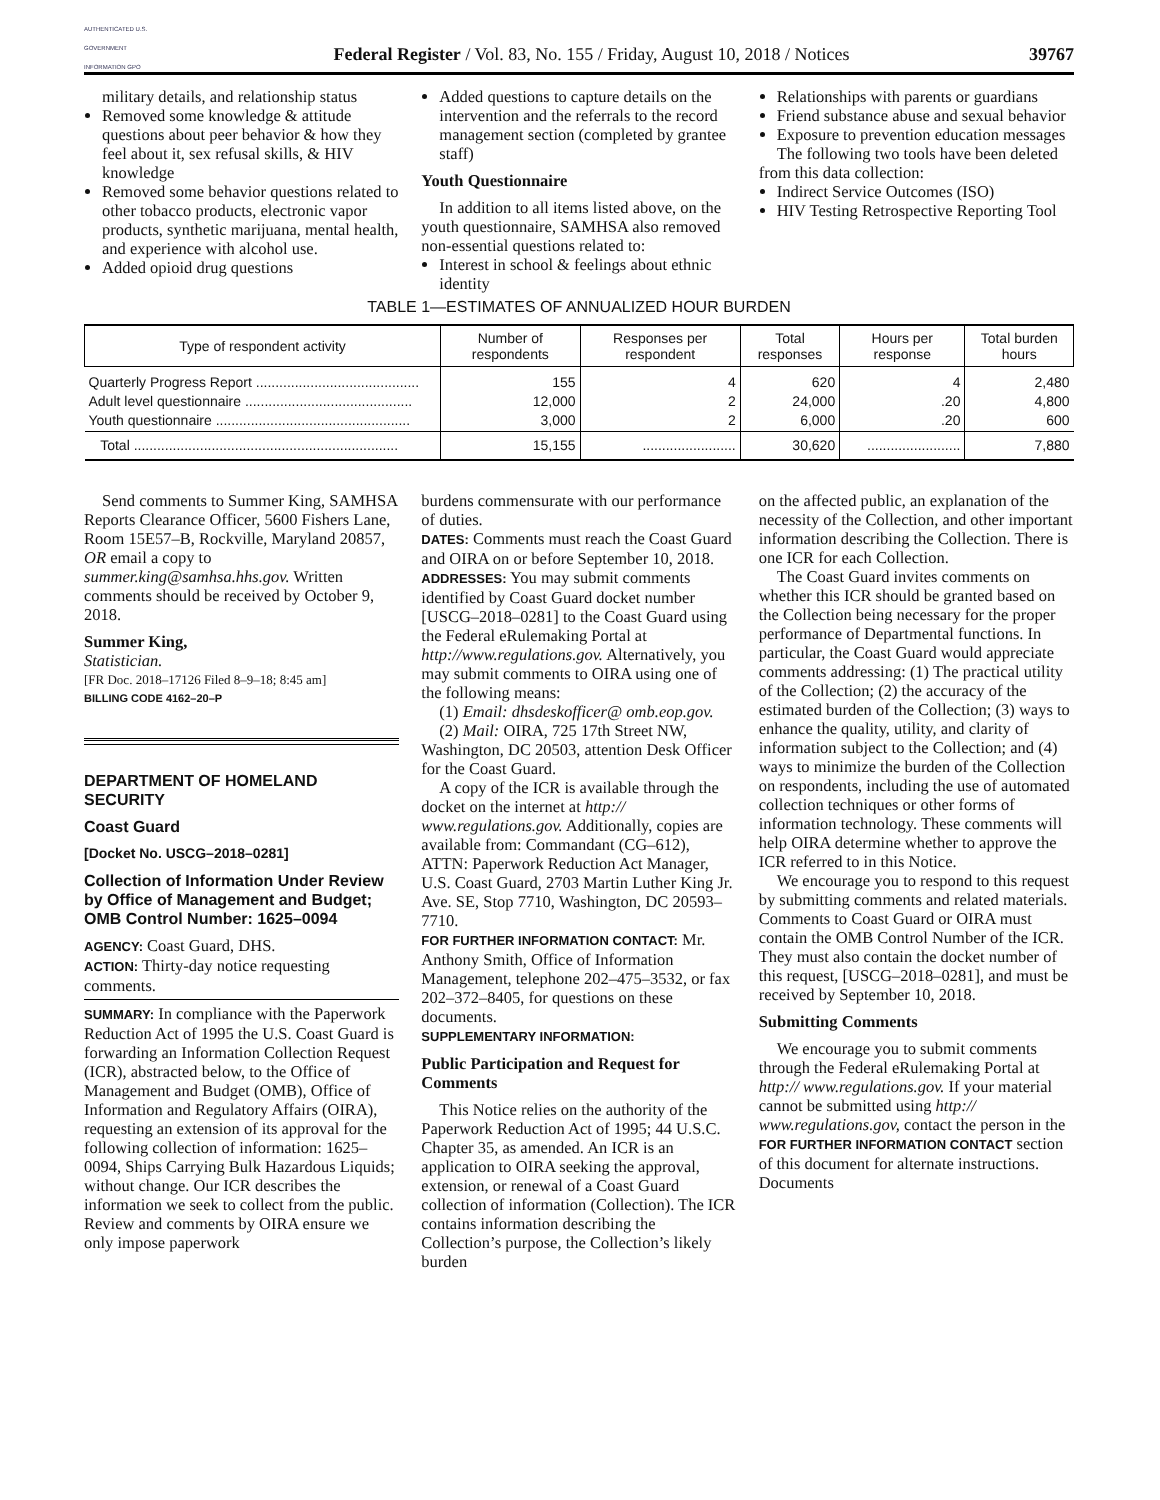AUTHENTICATED U.S. GOVERNMENT INFORMATION GPO
Federal Register / Vol. 83, No. 155 / Friday, August 10, 2018 / Notices
39767
military details, and relationship status
Removed some knowledge & attitude questions about peer behavior & how they feel about it, sex refusal skills, & HIV knowledge
Removed some behavior questions related to other tobacco products, electronic vapor products, synthetic marijuana, mental health, and experience with alcohol use.
Added opioid drug questions
Added questions to capture details on the intervention and the referrals to the record management section (completed by grantee staff)
Youth Questionnaire
In addition to all items listed above, on the youth questionnaire, SAMHSA also removed non-essential questions related to:
Interest in school & feelings about ethnic identity
Relationships with parents or guardians
Friend substance abuse and sexual behavior
Exposure to prevention education messages
The following two tools have been deleted from this data collection:
Indirect Service Outcomes (ISO)
HIV Testing Retrospective Reporting Tool
TABLE 1—ESTIMATES OF ANNUALIZED HOUR BURDEN
| Type of respondent activity | Number of respondents | Responses per respondent | Total responses | Hours per response | Total burden hours |
| --- | --- | --- | --- | --- | --- |
| Quarterly Progress Report .......................................... Adult level questionnaire ........................................... Youth questionnaire .................................................. | 155 12,000 3,000 | 4 2 2 | 620 24,000 6,000 | 4 .20 .20 | 2,480 4,800 600 |
| Total .................................................................... | 15,155 | ........................ | 30,620 | ........................ | 7,880 |
Send comments to Summer King, SAMHSA Reports Clearance Officer, 5600 Fishers Lane, Room 15E57–B, Rockville, Maryland 20857, OR email a copy to summer.king@samhsa.hhs.gov. Written comments should be received by October 9, 2018.
Summer King,
Statistician.
[FR Doc. 2018–17126 Filed 8–9–18; 8:45 am]
BILLING CODE 4162–20–P
DEPARTMENT OF HOMELAND SECURITY
Coast Guard
[Docket No. USCG–2018–0281]
Collection of Information Under Review by Office of Management and Budget; OMB Control Number: 1625–0094
AGENCY: Coast Guard, DHS.
ACTION: Thirty-day notice requesting comments.
SUMMARY: In compliance with the Paperwork Reduction Act of 1995 the U.S. Coast Guard is forwarding an Information Collection Request (ICR), abstracted below, to the Office of Management and Budget (OMB), Office of Information and Regulatory Affairs (OIRA), requesting an extension of its approval for the following collection of information: 1625–0094, Ships Carrying Bulk Hazardous Liquids; without change. Our ICR describes the information we seek to collect from the public. Review and comments by OIRA ensure we only impose paperwork
burdens commensurate with our performance of duties.
DATES: Comments must reach the Coast Guard and OIRA on or before September 10, 2018.
ADDRESSES: You may submit comments identified by Coast Guard docket number [USCG–2018–0281] to the Coast Guard using the Federal eRulemaking Portal at http://www.regulations.gov. Alternatively, you may submit comments to OIRA using one of the following means:
(1) Email: dhsdeskofficer@ omb.eop.gov.
(2) Mail: OIRA, 725 17th Street NW, Washington, DC 20503, attention Desk Officer for the Coast Guard.
A copy of the ICR is available through the docket on the internet at http:// www.regulations.gov. Additionally, copies are available from: Commandant (CG–612), ATTN: Paperwork Reduction Act Manager, U.S. Coast Guard, 2703 Martin Luther King Jr. Ave. SE, Stop 7710, Washington, DC 20593–7710.
FOR FURTHER INFORMATION CONTACT: Mr. Anthony Smith, Office of Information Management, telephone 202–475–3532, or fax 202–372–8405, for questions on these documents.
SUPPLEMENTARY INFORMATION:
Public Participation and Request for Comments
This Notice relies on the authority of the Paperwork Reduction Act of 1995; 44 U.S.C. Chapter 35, as amended. An ICR is an application to OIRA seeking the approval, extension, or renewal of a Coast Guard collection of information (Collection). The ICR contains information describing the Collection’s purpose, the Collection’s likely burden
on the affected public, an explanation of the necessity of the Collection, and other important information describing the Collection. There is one ICR for each Collection.
The Coast Guard invites comments on whether this ICR should be granted based on the Collection being necessary for the proper performance of Departmental functions. In particular, the Coast Guard would appreciate comments addressing: (1) The practical utility of the Collection; (2) the accuracy of the estimated burden of the Collection; (3) ways to enhance the quality, utility, and clarity of information subject to the Collection; and (4) ways to minimize the burden of the Collection on respondents, including the use of automated collection techniques or other forms of information technology. These comments will help OIRA determine whether to approve the ICR referred to in this Notice.
We encourage you to respond to this request by submitting comments and related materials. Comments to Coast Guard or OIRA must contain the OMB Control Number of the ICR. They must also contain the docket number of this request, [USCG–2018–0281], and must be received by September 10, 2018.
Submitting Comments
We encourage you to submit comments through the Federal eRulemaking Portal at http:// www.regulations.gov. If your material cannot be submitted using http:// www.regulations.gov, contact the person in the FOR FURTHER INFORMATION CONTACT section of this document for alternate instructions. Documents